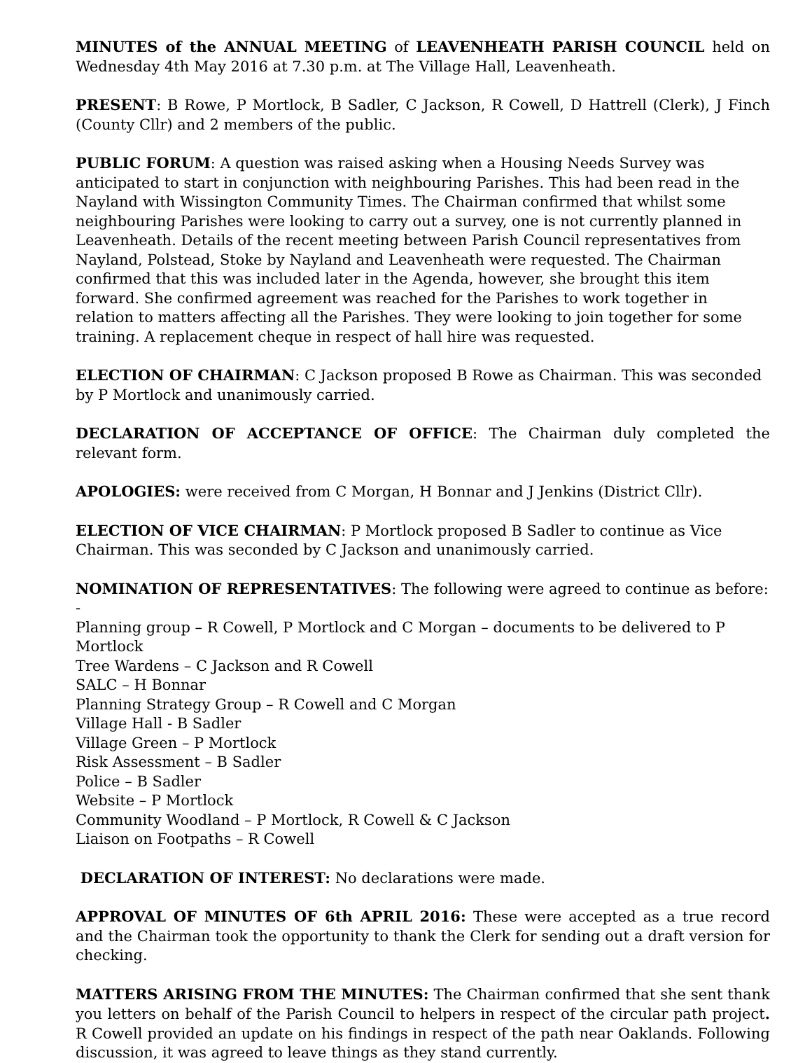MINUTES of the ANNUAL MEETING of LEAVENHEATH PARISH COUNCIL held on Wednesday 4th May 2016 at 7.30 p.m. at The Village Hall, Leavenheath.
PRESENT: B Rowe, P Mortlock, B Sadler, C Jackson, R Cowell, D Hattrell (Clerk), J Finch (County Cllr) and 2 members of the public.
PUBLIC FORUM: A question was raised asking when a Housing Needs Survey was anticipated to start in conjunction with neighbouring Parishes. This had been read in the Nayland with Wissington Community Times. The Chairman confirmed that whilst some neighbouring Parishes were looking to carry out a survey, one is not currently planned in Leavenheath. Details of the recent meeting between Parish Council representatives from Nayland, Polstead, Stoke by Nayland and Leavenheath were requested. The Chairman confirmed that this was included later in the Agenda, however, she brought this item forward. She confirmed agreement was reached for the Parishes to work together in relation to matters affecting all the Parishes. They were looking to join together for some training. A replacement cheque in respect of hall hire was requested.
ELECTION OF CHAIRMAN: C Jackson proposed B Rowe as Chairman. This was seconded by P Mortlock and unanimously carried.
DECLARATION OF ACCEPTANCE OF OFFICE: The Chairman duly completed the relevant form.
APOLOGIES: were received from C Morgan, H Bonnar and J Jenkins (District Cllr).
ELECTION OF VICE CHAIRMAN: P Mortlock proposed B Sadler to continue as Vice Chairman. This was seconded by C Jackson and unanimously carried.
NOMINATION OF REPRESENTATIVES: The following were agreed to continue as before: -
Planning group – R Cowell, P Mortlock and C Morgan – documents to be delivered to P Mortlock
Tree Wardens – C Jackson and R Cowell
SALC – H Bonnar
Planning Strategy Group – R Cowell and C Morgan
Village Hall - B Sadler
Village Green – P Mortlock
Risk Assessment – B Sadler
Police – B Sadler
Website – P Mortlock
Community Woodland – P Mortlock, R Cowell & C Jackson
Liaison on Footpaths – R Cowell
DECLARATION OF INTEREST: No declarations were made.
APPROVAL OF MINUTES OF 6th APRIL 2016: These were accepted as a true record and the Chairman took the opportunity to thank the Clerk for sending out a draft version for checking.
MATTERS ARISING FROM THE MINUTES: The Chairman confirmed that she sent thank you letters on behalf of the Parish Council to helpers in respect of the circular path project. R Cowell provided an update on his findings in respect of the path near Oaklands. Following discussion, it was agreed to leave things as they stand currently.